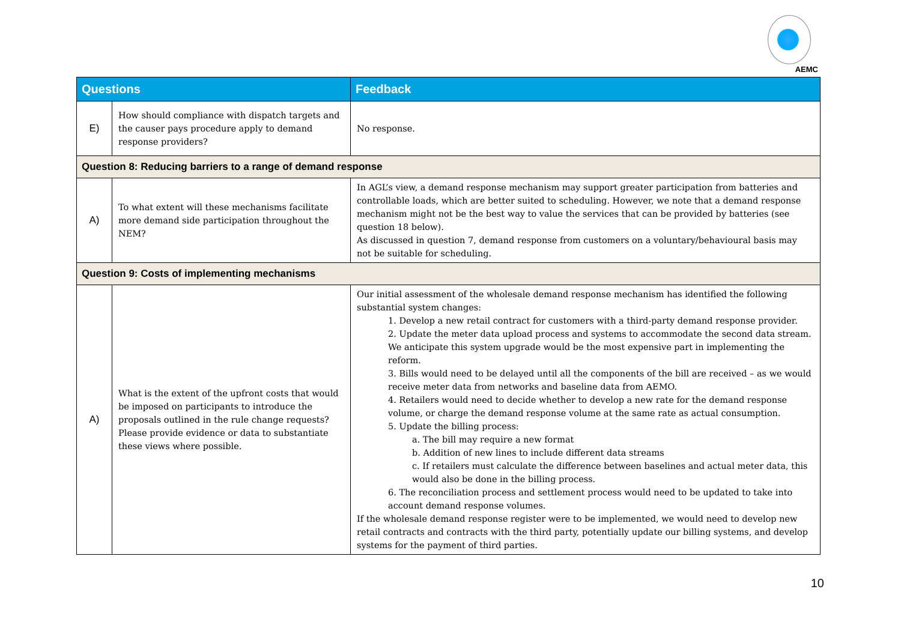AEMC
| Questions | | Feedback |
| --- | --- | --- |
| E) | How should compliance with dispatch targets and the causer pays procedure apply to demand response providers? | No response. |
| Question 8: Reducing barriers to a range of demand response | | |
| A) | To what extent will these mechanisms facilitate more demand side participation throughout the NEM? | In AGL’s view, a demand response mechanism may support greater participation from batteries and controllable loads, which are better suited to scheduling. However, we note that a demand response mechanism might not be the best way to value the services that can be provided by batteries (see question 18 below). As discussed in question 7, demand response from customers on a voluntary/behavioural basis may not be suitable for scheduling. |
| Question 9: Costs of implementing mechanisms | | |
| A) | What is the extent of the upfront costs that would be imposed on participants to introduce the proposals outlined in the rule change requests? Please provide evidence or data to substantiate these views where possible. | Our initial assessment of the wholesale demand response mechanism has identified the following substantial system changes: 1. Develop a new retail contract for customers with a third-party demand response provider. 2. Update the meter data upload process and systems to accommodate the second data stream. We anticipate this system upgrade would be the most expensive part in implementing the reform. 3. Bills would need to be delayed until all the components of the bill are received – as we would receive meter data from networks and baseline data from AEMO. 4. Retailers would need to decide whether to develop a new rate for the demand response volume, or charge the demand response volume at the same rate as actual consumption. 5. Update the billing process: a. The bill may require a new format b. Addition of new lines to include different data streams c. If retailers must calculate the difference between baselines and actual meter data, this would also be done in the billing process. 6. The reconciliation process and settlement process would need to be updated to take into account demand response volumes. If the wholesale demand response register were to be implemented, we would need to develop new retail contracts and contracts with the third party, potentially update our billing systems, and develop systems for the payment of third parties. |
10